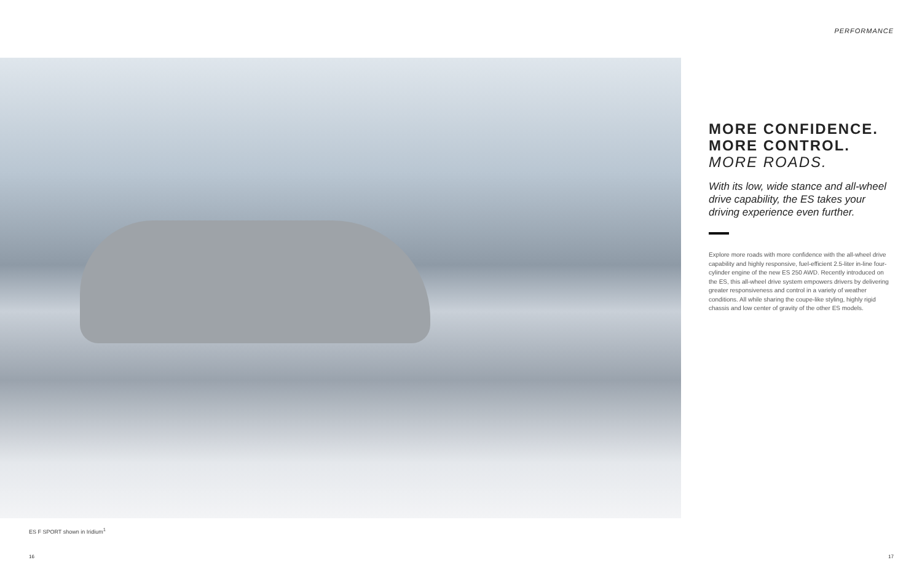PERFORMANCE
MORE CONFIDENCE.
MORE CONTROL.
MORE ROADS.
With its low, wide stance and all-wheel drive capability, the ES takes your driving experience even further.
Explore more roads with more confidence with the all-wheel drive capability and highly responsive, fuel-efficient 2.5-liter in-line four-cylinder engine of the new ES 250 AWD. Recently introduced on the ES, this all-wheel drive system empowers drivers by delivering greater responsiveness and control in a variety of weather conditions. All while sharing the coupe-like styling, highly rigid chassis and low center of gravity of the other ES models.
ES F SPORT shown in Iridium<sup>1</sup>
16 17